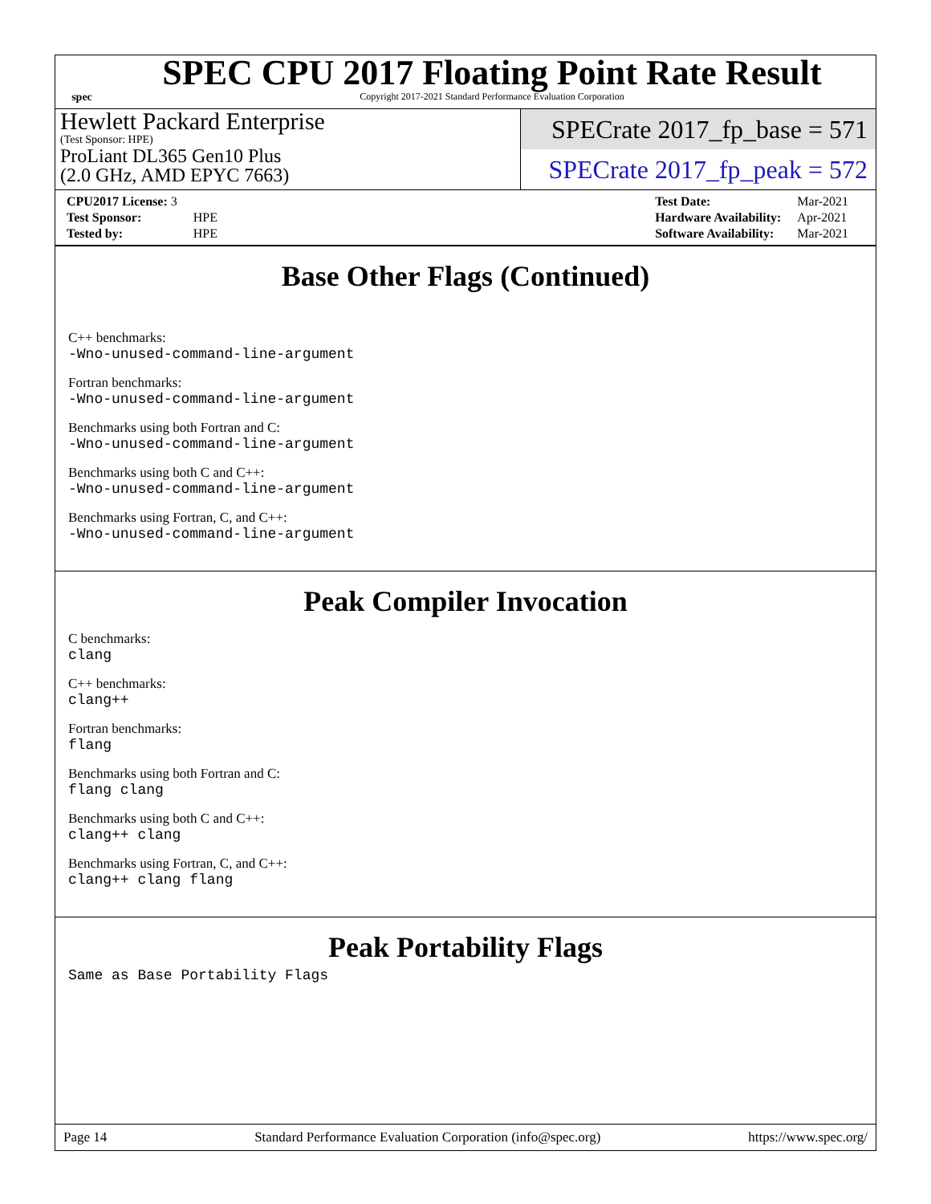spec
SPEC CPU 2017 Floating Point Rate Result
Copyright 2017-2021 Standard Performance Evaluation Corporation
Hewlett Packard Enterprise
(Test Sponsor: HPE)
ProLiant DL365 Gen10 Plus
(2.0 GHz, AMD EPYC 7663)
SPECrate 2017_fp_base = 571
SPECrate 2017_fp_peak = 572
| CPU2017 License: 3 | |
| Test Sponsor: | HPE |
| Tested by: | HPE |
| Test Date: | Mar-2021 |
| Hardware Availability: | Apr-2021 |
| Software Availability: | Mar-2021 |
Base Other Flags (Continued)
C++ benchmarks:
-Wno-unused-command-line-argument
Fortran benchmarks:
-Wno-unused-command-line-argument
Benchmarks using both Fortran and C:
-Wno-unused-command-line-argument
Benchmarks using both C and C++:
-Wno-unused-command-line-argument
Benchmarks using Fortran, C, and C++:
-Wno-unused-command-line-argument
Peak Compiler Invocation
C benchmarks:
clang
C++ benchmarks:
clang++
Fortran benchmarks:
flang
Benchmarks using both Fortran and C:
flang clang
Benchmarks using both C and C++:
clang++ clang
Benchmarks using Fortran, C, and C++:
clang++ clang flang
Peak Portability Flags
Same as Base Portability Flags
Page 14 Standard Performance Evaluation Corporation (info@spec.org) https://www.spec.org/